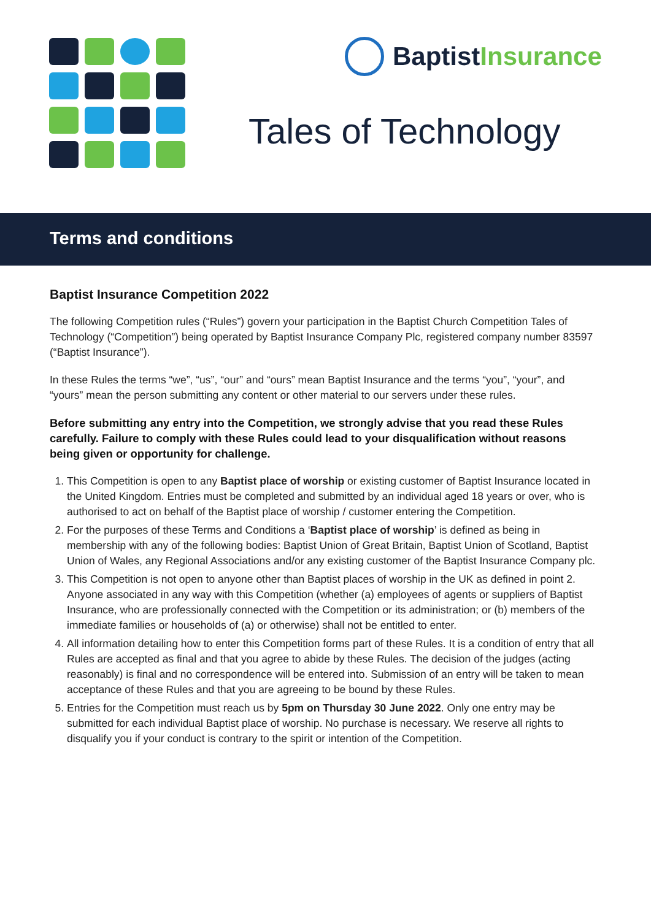BaptistInsurance
Tales of Technology
Terms and conditions
Baptist Insurance Competition 2022
The following Competition rules (“Rules”) govern your participation in the Baptist Church Competition Tales of Technology (“Competition”) being operated by Baptist Insurance Company Plc, registered company number 83597 (“Baptist Insurance”).
In these Rules the terms “we”, “us”, “our” and “ours” mean Baptist Insurance and the terms “you”, “your”, and “yours” mean the person submitting any content or other material to our servers under these rules.
Before submitting any entry into the Competition, we strongly advise that you read these Rules carefully. Failure to comply with these Rules could lead to your disqualification without reasons being given or opportunity for challenge.
1. This Competition is open to any Baptist place of worship or existing customer of Baptist Insurance located in the United Kingdom. Entries must be completed and submitted by an individual aged 18 years or over, who is authorised to act on behalf of the Baptist place of worship / customer entering the Competition.
2. For the purposes of these Terms and Conditions a ‘Baptist place of worship’ is defined as being in membership with any of the following bodies: Baptist Union of Great Britain, Baptist Union of Scotland, Baptist Union of Wales, any Regional Associations and/or any existing customer of the Baptist Insurance Company plc.
3. This Competition is not open to anyone other than Baptist places of worship in the UK as defined in point 2. Anyone associated in any way with this Competition (whether (a) employees of agents or suppliers of Baptist Insurance, who are professionally connected with the Competition or its administration; or (b) members of the immediate families or households of (a) or otherwise) shall not be entitled to enter.
4. All information detailing how to enter this Competition forms part of these Rules. It is a condition of entry that all Rules are accepted as final and that you agree to abide by these Rules. The decision of the judges (acting reasonably) is final and no correspondence will be entered into. Submission of an entry will be taken to mean acceptance of these Rules and that you are agreeing to be bound by these Rules.
5. Entries for the Competition must reach us by 5pm on Thursday 30 June 2022. Only one entry may be submitted for each individual Baptist place of worship. No purchase is necessary. We reserve all rights to disqualify you if your conduct is contrary to the spirit or intention of the Competition.